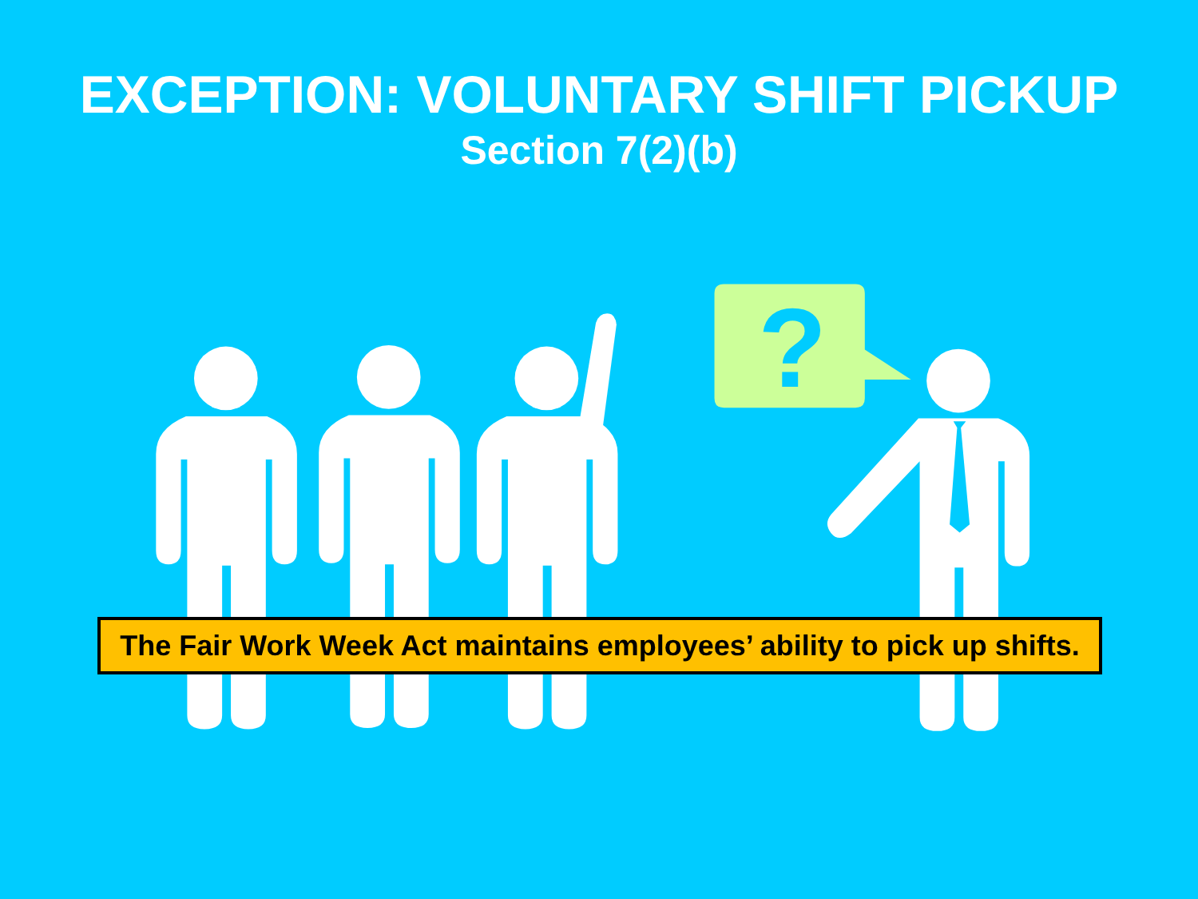?
EXCEPTION: VOLUNTARY SHIFT PICKUP
Section 7(2)(b)
The Fair Work Week Act maintains employees’ ability to pick up shifts.